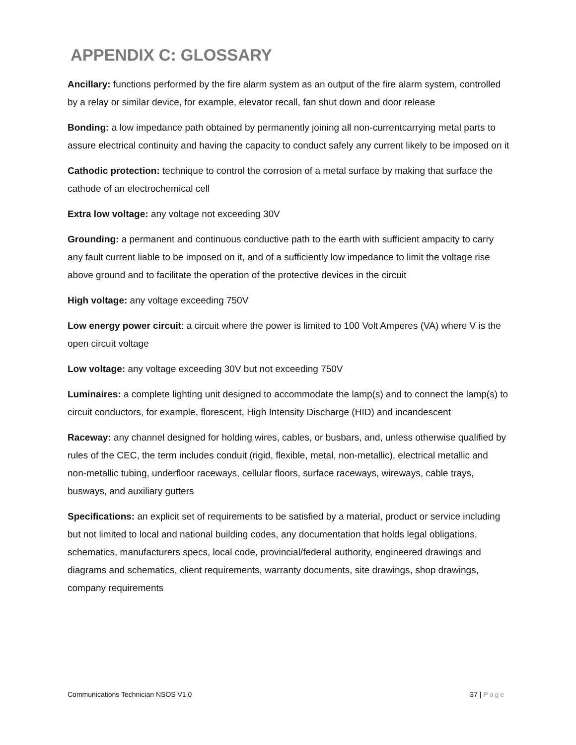APPENDIX C: GLOSSARY
Ancillary: functions performed by the fire alarm system as an output of the fire alarm system, controlled by a relay or similar device, for example, elevator recall, fan shut down and door release
Bonding: a low impedance path obtained by permanently joining all non-currentcarrying metal parts to assure electrical continuity and having the capacity to conduct safely any current likely to be imposed on it
Cathodic protection: technique to control the corrosion of a metal surface by making that surface the cathode of an electrochemical cell
Extra low voltage: any voltage not exceeding 30V
Grounding: a permanent and continuous conductive path to the earth with sufficient ampacity to carry any fault current liable to be imposed on it, and of a sufficiently low impedance to limit the voltage rise above ground and to facilitate the operation of the protective devices in the circuit
High voltage: any voltage exceeding 750V
Low energy power circuit: a circuit where the power is limited to 100 Volt Amperes (VA) where V is the open circuit voltage
Low voltage: any voltage exceeding 30V but not exceeding 750V
Luminaires: a complete lighting unit designed to accommodate the lamp(s) and to connect the lamp(s) to circuit conductors, for example, florescent, High Intensity Discharge (HID) and incandescent
Raceway: any channel designed for holding wires, cables, or busbars, and, unless otherwise qualified by rules of the CEC, the term includes conduit (rigid, flexible, metal, non-metallic), electrical metallic and non-metallic tubing, underfloor raceways, cellular floors, surface raceways, wireways, cable trays, busways, and auxiliary gutters
Specifications: an explicit set of requirements to be satisfied by a material, product or service including but not limited to local and national building codes, any documentation that holds legal obligations, schematics, manufacturers specs, local code, provincial/federal authority, engineered drawings and diagrams and schematics, client requirements, warranty documents, site drawings, shop drawings, company requirements
Communications Technician NSOS V1.0 37 | Page